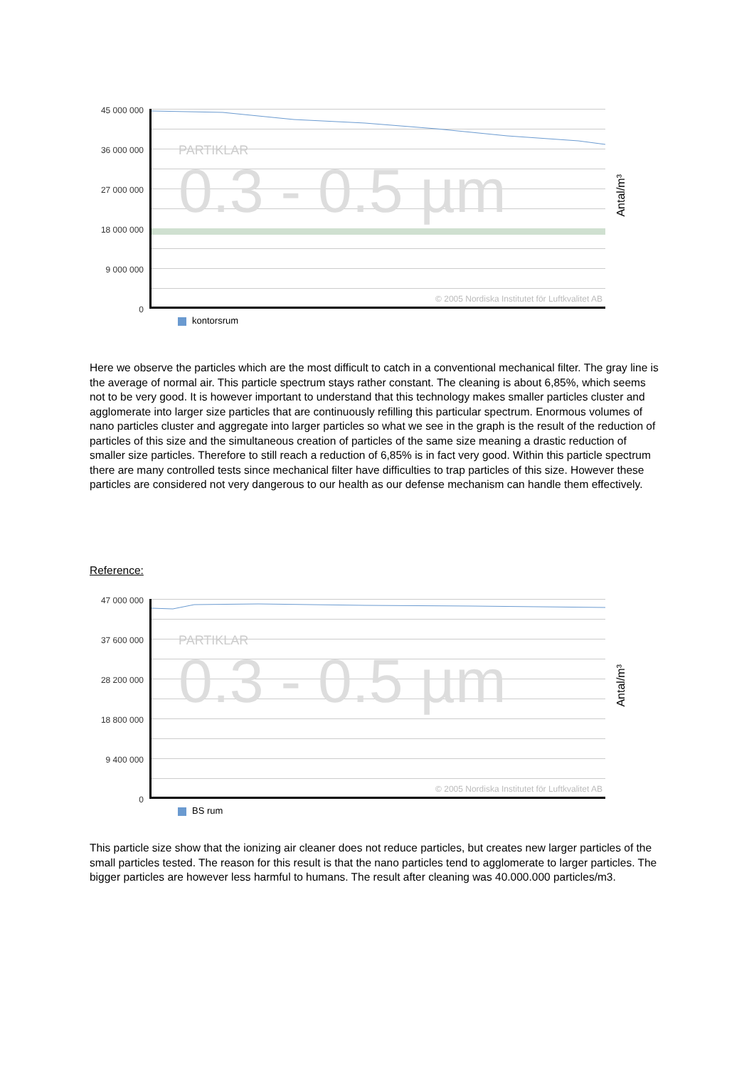45 000 000
36 000 000
27 000 000
18 000 000
9 000 000
0
PARTIKLAR
0.3 - 0.5 µm
© 2005 Nordiska Institutet för Luftkvalitet AB
Antal/m³
kontorsrum
Here we observe the particles which are the most difficult to catch in a conventional mechanical filter. The gray line is the average of normal air. This particle spectrum stays rather constant. The cleaning is about 6,85%, which seems not to be very good. It is however important to understand that this technology makes smaller particles cluster and agglomerate into larger size particles that are continuously refilling this particular spectrum. Enormous volumes of nano particles cluster and aggregate into larger particles so what we see in the graph is the result of the reduction of particles of this size and the simultaneous creation of particles of the same size meaning a drastic reduction of smaller size particles. Therefore to still reach a reduction of 6,85% is in fact very good. Within this particle spectrum there are many controlled tests since mechanical filter have difficulties to trap particles of this size. However these particles are considered not very dangerous to our health as our defense mechanism can handle them effectively.
Reference:
47 000 000
37 600 000
28 200 000
18 800 000
9 400 000
0
PARTIKLAR
0.3 - 0.5 µm
© 2005 Nordiska Institutet för Luftkvalitet AB
Antal/m³
BS rum
This particle size show that the ionizing air cleaner does not reduce particles, but creates new larger particles of the small particles tested. The reason for this result is that the nano particles tend to agglomerate to larger particles. The bigger particles are however less harmful to humans. The result after cleaning was 40.000.000 particles/m3.